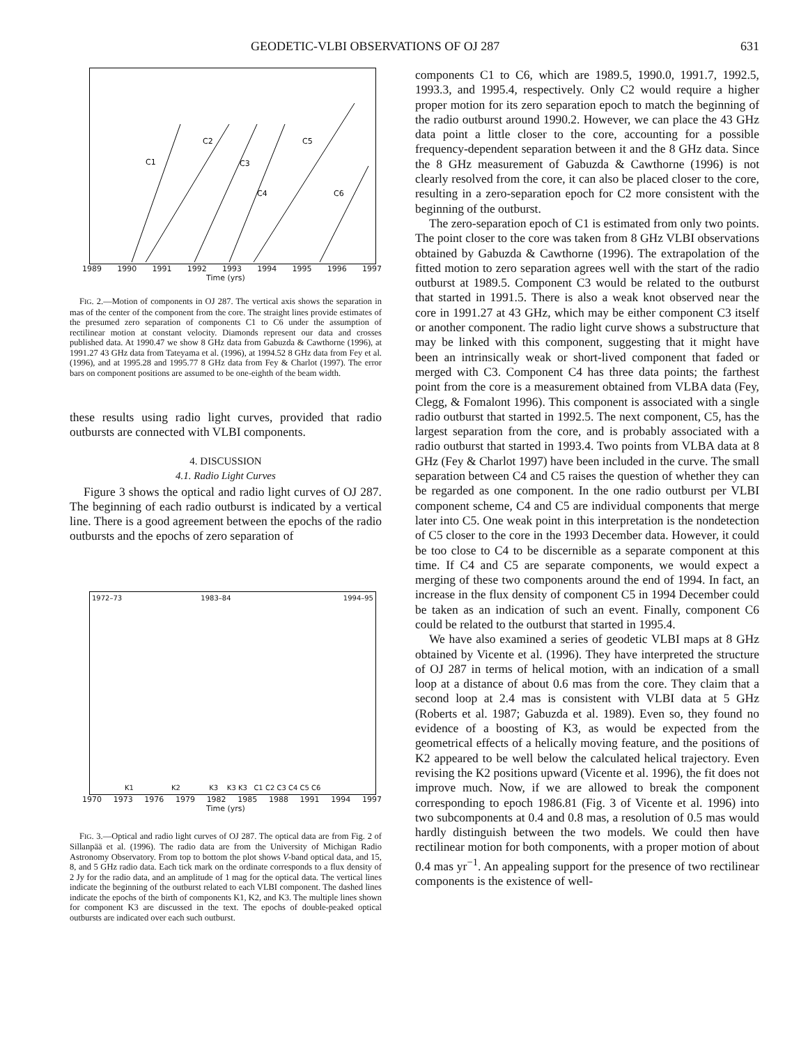GEODETIC-VLBI OBSERVATIONS OF OJ 287 631
C1
C2
C3
C4
C5
C6
1989 1990 1991 1992 1993 1994 1995 1996 1997
Time (yrs)
Separation from core (mas)
FIG. 2.—Motion of components in OJ 287. The vertical axis shows the separation in mas of the center of the component from the core. The straight lines provide estimates of the presumed zero separation of components C1 to C6 under the assumption of rectilinear motion at constant velocity. Diamonds represent our data and crosses published data. At 1990.47 we show 8 GHz data from Gabuzda & Cawthorne (1996), at 1991.27 43 GHz data from Tateyama et al. (1996), at 1994.52 8 GHz data from Fey et al. (1996), and at 1995.28 and 1995.77 8 GHz data from Fey & Charlot (1997). The error bars on component positions are assumed to be one-eighth of the beam width.
these results using radio light curves, provided that radio outbursts are connected with VLBI components.
4. DISCUSSION
4.1. Radio Light Curves
Figure 3 shows the optical and radio light curves of OJ 287. The beginning of each radio outburst is indicated by a vertical line. There is a good agreement between the epochs of the radio outbursts and the epochs of zero separation of
1972–73 1983–84 1994–95
K1 K2 K3 K3 K3 C1 C2 C3 C4 C5 C6
1970 1973 1976 1979 1982 1985 1988 1991 1994 1997
Time (yrs)
Amplitude
FIG. 3.—Optical and radio light curves of OJ 287. The optical data are from Fig. 2 of Sillanpää et al. (1996). The radio data are from the University of Michigan Radio Astronomy Observatory. From top to bottom the plot shows V-band optical data, and 15, 8, and 5 GHz radio data. Each tick mark on the ordinate corresponds to a flux density of 2 Jy for the radio data, and an amplitude of 1 mag for the optical data. The vertical lines indicate the beginning of the outburst related to each VLBI component. The dashed lines indicate the epochs of the birth of components K1, K2, and K3. The multiple lines shown for component K3 are discussed in the text. The epochs of double-peaked optical outbursts are indicated over each such outburst.
components C1 to C6, which are 1989.5, 1990.0, 1991.7, 1992.5, 1993.3, and 1995.4, respectively. Only C2 would require a higher proper motion for its zero separation epoch to match the beginning of the radio outburst around 1990.2. However, we can place the 43 GHz data point a little closer to the core, accounting for a possible frequency-dependent separation between it and the 8 GHz data. Since the 8 GHz measurement of Gabuzda & Cawthorne (1996) is not clearly resolved from the core, it can also be placed closer to the core, resulting in a zero-separation epoch for C2 more consistent with the beginning of the outburst.
The zero-separation epoch of C1 is estimated from only two points. The point closer to the core was taken from 8 GHz VLBI observations obtained by Gabuzda & Cawthorne (1996). The extrapolation of the fitted motion to zero separation agrees well with the start of the radio outburst at 1989.5. Component C3 would be related to the outburst that started in 1991.5. There is also a weak knot observed near the core in 1991.27 at 43 GHz, which may be either component C3 itself or another component. The radio light curve shows a substructure that may be linked with this component, suggesting that it might have been an intrinsically weak or short-lived component that faded or merged with C3. Component C4 has three data points; the farthest point from the core is a measurement obtained from VLBA data (Fey, Clegg, & Fomalont 1996). This component is associated with a single radio outburst that started in 1992.5. The next component, C5, has the largest separation from the core, and is probably associated with a radio outburst that started in 1993.4. Two points from VLBA data at 8 GHz (Fey & Charlot 1997) have been included in the curve. The small separation between C4 and C5 raises the question of whether they can be regarded as one component. In the one radio outburst per VLBI component scheme, C4 and C5 are individual components that merge later into C5. One weak point in this interpretation is the nondetection of C5 closer to the core in the 1993 December data. However, it could be too close to C4 to be discernible as a separate component at this time. If C4 and C5 are separate components, we would expect a merging of these two components around the end of 1994. In fact, an increase in the flux density of component C5 in 1994 December could be taken as an indication of such an event. Finally, component C6 could be related to the outburst that started in 1995.4.
We have also examined a series of geodetic VLBI maps at 8 GHz obtained by Vicente et al. (1996). They have interpreted the structure of OJ 287 in terms of helical motion, with an indication of a small loop at a distance of about 0.6 mas from the core. They claim that a second loop at 2.4 mas is consistent with VLBI data at 5 GHz (Roberts et al. 1987; Gabuzda et al. 1989). Even so, they found no evidence of a boosting of K3, as would be expected from the geometrical effects of a helically moving feature, and the positions of K2 appeared to be well below the calculated helical trajectory. Even revising the K2 positions upward (Vicente et al. 1996), the fit does not improve much. Now, if we are allowed to break the component corresponding to epoch 1986.81 (Fig. 3 of Vicente et al. 1996) into two subcomponents at 0.4 and 0.8 mas, a resolution of 0.5 mas would hardly distinguish between the two models. We could then have rectilinear motion for both components, with a proper motion of about 0.4 mas yr<sup>−1</sup>. An appealing support for the presence of two rectilinear components is the existence of well-